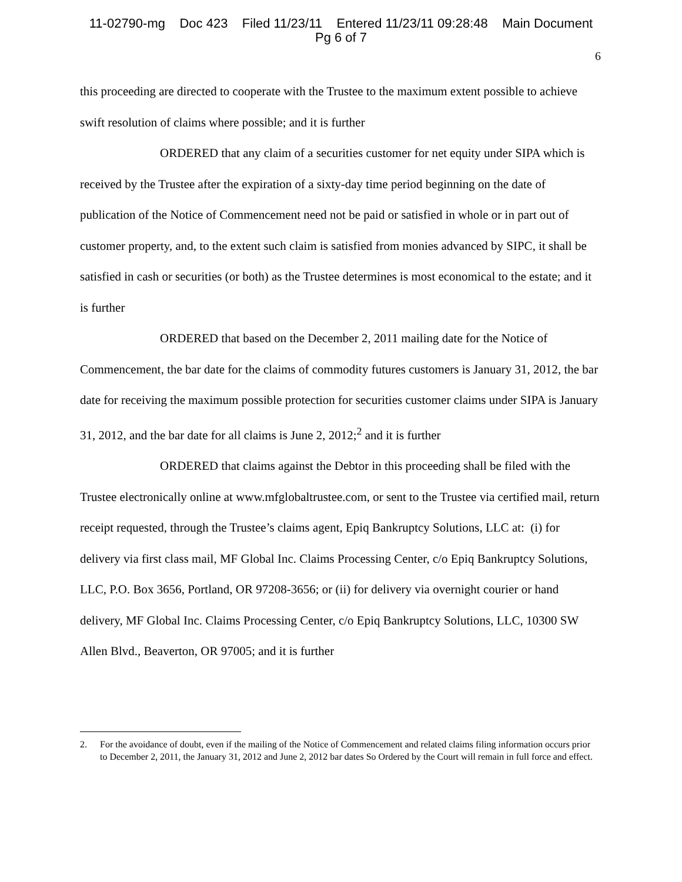11-02790-mg Doc 423 Filed 11/23/11 Entered 11/23/11 09:28:48 Main Document
Pg 6 of 7
6
this proceeding are directed to cooperate with the Trustee to the maximum extent possible to achieve swift resolution of claims where possible; and it is further
ORDERED that any claim of a securities customer for net equity under SIPA which is received by the Trustee after the expiration of a sixty-day time period beginning on the date of publication of the Notice of Commencement need not be paid or satisfied in whole or in part out of customer property, and, to the extent such claim is satisfied from monies advanced by SIPC, it shall be satisfied in cash or securities (or both) as the Trustee determines is most economical to the estate; and it is further
ORDERED that based on the December 2, 2011 mailing date for the Notice of Commencement, the bar date for the claims of commodity futures customers is January 31, 2012, the bar date for receiving the maximum possible protection for securities customer claims under SIPA is January 31, 2012, and the bar date for all claims is June 2, 2012;<sup>2</sup> and it is further
ORDERED that claims against the Debtor in this proceeding shall be filed with the Trustee electronically online at www.mfglobaltrustee.com, or sent to the Trustee via certified mail, return receipt requested, through the Trustee’s claims agent, Epiq Bankruptcy Solutions, LLC at: (i) for delivery via first class mail, MF Global Inc. Claims Processing Center, c/o Epiq Bankruptcy Solutions, LLC, P.O. Box 3656, Portland, OR 97208-3656; or (ii) for delivery via overnight courier or hand delivery, MF Global Inc. Claims Processing Center, c/o Epiq Bankruptcy Solutions, LLC, 10300 SW Allen Blvd., Beaverton, OR 97005; and it is further
2. For the avoidance of doubt, even if the mailing of the Notice of Commencement and related claims filing information occurs prior to December 2, 2011, the January 31, 2012 and June 2, 2012 bar dates So Ordered by the Court will remain in full force and effect.